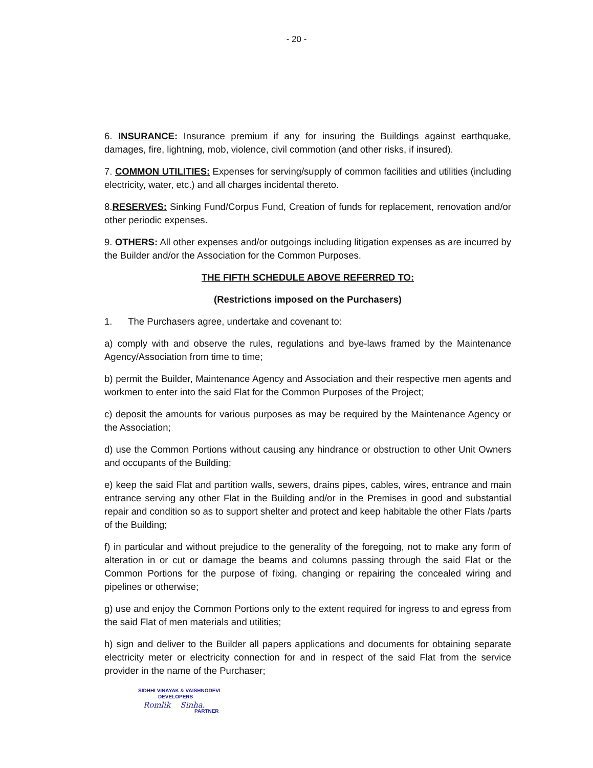- 20 -
6. INSURANCE: Insurance premium if any for insuring the Buildings against earthquake, damages, fire, lightning, mob, violence, civil commotion (and other risks, if insured).
7. COMMON UTILITIES: Expenses for serving/supply of common facilities and utilities (including electricity, water, etc.) and all charges incidental thereto.
8.RESERVES: Sinking Fund/Corpus Fund, Creation of funds for replacement, renovation and/or other periodic expenses.
9. OTHERS: All other expenses and/or outgoings including litigation expenses as are incurred by the Builder and/or the Association for the Common Purposes.
THE FIFTH SCHEDULE ABOVE REFERRED TO:
(Restrictions imposed on the Purchasers)
1. The Purchasers agree, undertake and covenant to:
a) comply with and observe the rules, regulations and bye-laws framed by the Maintenance Agency/Association from time to time;
b) permit the Builder, Maintenance Agency and Association and their respective men agents and workmen to enter into the said Flat for the Common Purposes of the Project;
c) deposit the amounts for various purposes as may be required by the Maintenance Agency or the Association;
d) use the Common Portions without causing any hindrance or obstruction to other Unit Owners and occupants of the Building;
e) keep the said Flat and partition walls, sewers, drains pipes, cables, wires, entrance and main entrance serving any other Flat in the Building and/or in the Premises in good and substantial repair and condition so as to support shelter and protect and keep habitable the other Flats /parts of the Building;
f) in particular and without prejudice to the generality of the foregoing, not to make any form of alteration in or cut or damage the beams and columns passing through the said Flat or the Common Portions for the purpose of fixing, changing or repairing the concealed wiring and pipelines or otherwise;
g) use and enjoy the Common Portions only to the extent required for ingress to and egress from the said Flat of men materials and utilities;
h) sign and deliver to the Builder all papers applications and documents for obtaining separate electricity meter or electricity connection for and in respect of the said Flat from the service provider in the name of the Purchaser;
SIDHHI VINAYAK & VAISHNODEVI
DEVELOPERS
Romlik Sinha.
PARTNER